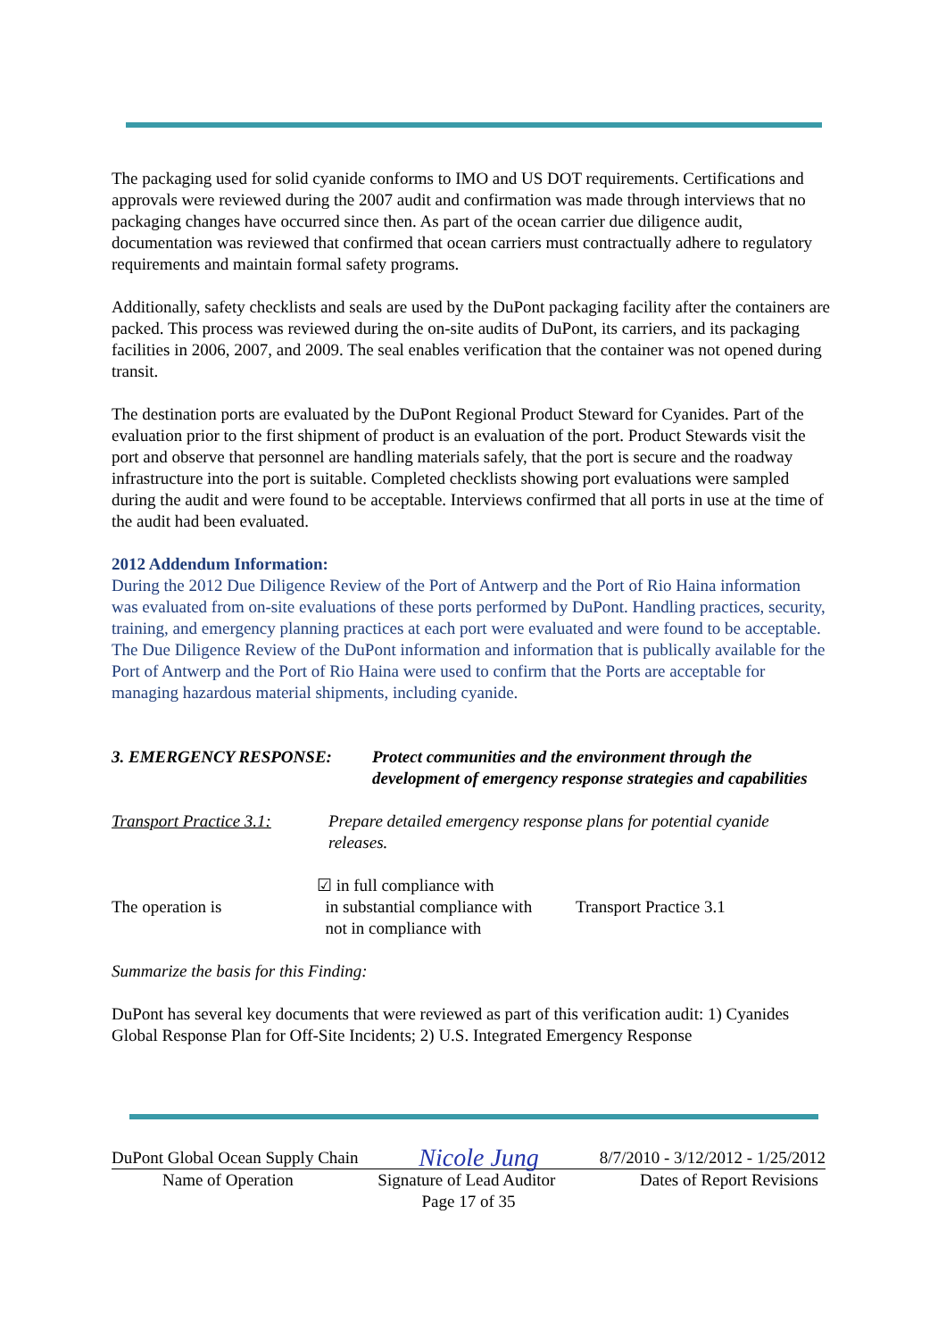The packaging used for solid cyanide conforms to IMO and US DOT requirements. Certifications and approvals were reviewed during the 2007 audit and confirmation was made through interviews that no packaging changes have occurred since then. As part of the ocean carrier due diligence audit, documentation was reviewed that confirmed that ocean carriers must contractually adhere to regulatory requirements and maintain formal safety programs.
Additionally, safety checklists and seals are used by the DuPont packaging facility after the containers are packed. This process was reviewed during the on-site audits of DuPont, its carriers, and its packaging facilities in 2006, 2007, and 2009. The seal enables verification that the container was not opened during transit.
The destination ports are evaluated by the DuPont Regional Product Steward for Cyanides. Part of the evaluation prior to the first shipment of product is an evaluation of the port. Product Stewards visit the port and observe that personnel are handling materials safely, that the port is secure and the roadway infrastructure into the port is suitable. Completed checklists showing port evaluations were sampled during the audit and were found to be acceptable. Interviews confirmed that all ports in use at the time of the audit had been evaluated.
2012 Addendum Information:
During the 2012 Due Diligence Review of the Port of Antwerp and the Port of Rio Haina information was evaluated from on-site evaluations of these ports performed by DuPont. Handling practices, security, training, and emergency planning practices at each port were evaluated and were found to be acceptable. The Due Diligence Review of the DuPont information and information that is publically available for the Port of Antwerp and the Port of Rio Haina were used to confirm that the Ports are acceptable for managing hazardous material shipments, including cyanide.
3. EMERGENCY RESPONSE: Protect communities and the environment through the development of emergency response strategies and capabilities
Transport Practice 3.1: Prepare detailed emergency response plans for potential cyanide releases.
The operation is ☑ in full compliance with
in substantial compliance with
not in compliance with Transport Practice 3.1
Summarize the basis for this Finding:
DuPont has several key documents that were reviewed as part of this verification audit: 1) Cyanides Global Response Plan for Off-Site Incidents; 2) U.S. Integrated Emergency Response
DuPont Global Ocean Supply Chain Nicole Jung 8/7/2010 - 3/12/2012 - 1/25/2012
Name of Operation Signature of Lead Auditor Dates of Report Revisions
Page 17 of 35